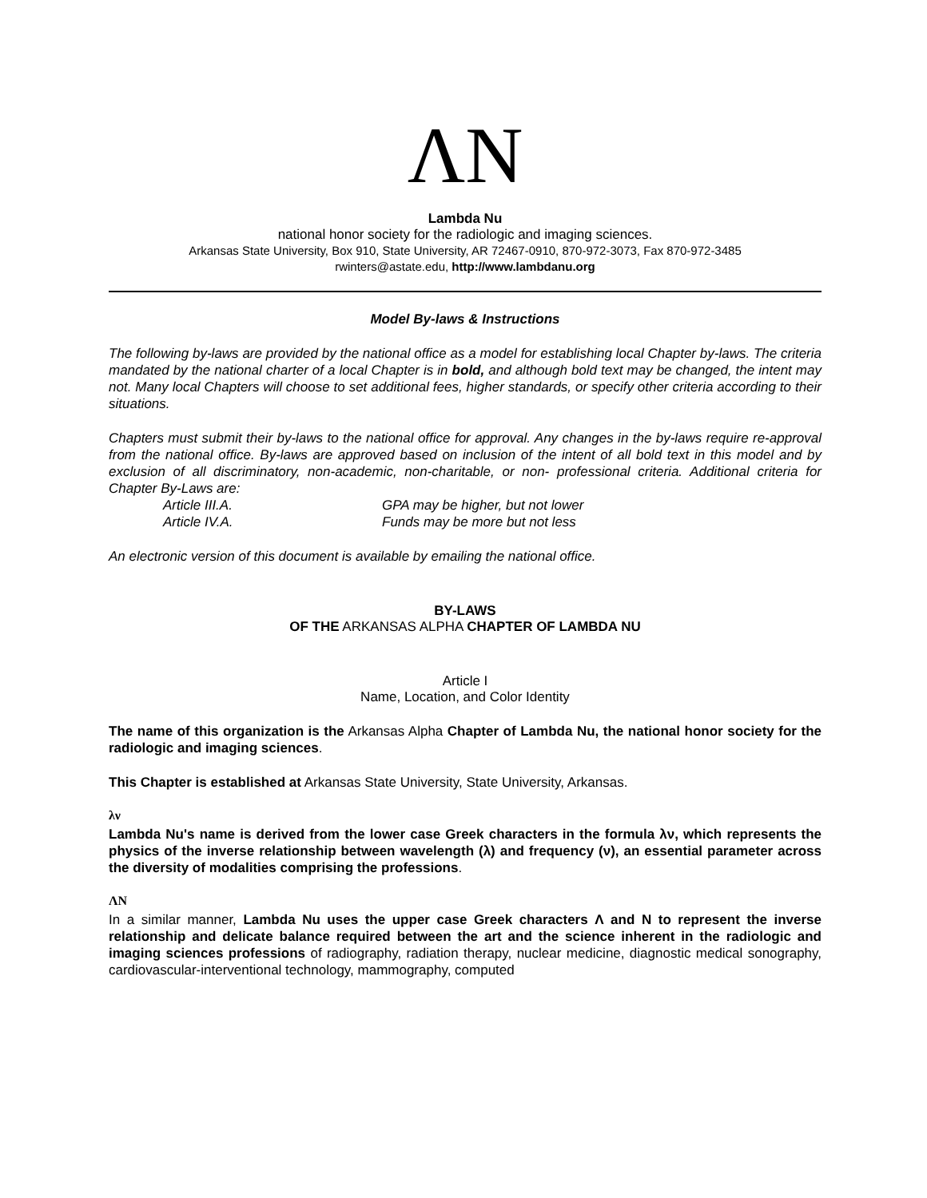ΛN
Lambda Nu
national honor society for the radiologic and imaging sciences.
Arkansas State University, Box 910, State University, AR 72467-0910, 870-972-3073, Fax 870-972-3485
rwinters@astate.edu, http://www.lambdanu.org
Model By-laws & Instructions
The following by-laws are provided by the national office as a model for establishing local Chapter by-laws. The criteria mandated by the national charter of a local Chapter is in bold, and although bold text may be changed, the intent may not. Many local Chapters will choose to set additional fees, higher standards, or specify other criteria according to their situations.
Chapters must submit their by-laws to the national office for approval. Any changes in the by-laws require re-approval from the national office. By-laws are approved based on inclusion of the intent of all bold text in this model and by exclusion of all discriminatory, non-academic, non-charitable, or non- professional criteria. Additional criteria for Chapter By-Laws are:
Article III.A. GPA may be higher, but not lower
Article IV.A. Funds may be more but not less
An electronic version of this document is available by emailing the national office.
BY-LAWS
OF THE ARKANSAS ALPHA CHAPTER OF LAMBDA NU
Article I
Name, Location, and Color Identity
The name of this organization is the Arkansas Alpha Chapter of Lambda Nu, the national honor society for the radiologic and imaging sciences.
This Chapter is established at Arkansas State University, State University, Arkansas.
λν
Lambda Nu's name is derived from the lower case Greek characters in the formula λν, which represents the physics of the inverse relationship between wavelength (λ) and frequency (ν), an essential parameter across the diversity of modalities comprising the professions.
ΛN
In a similar manner, Lambda Nu uses the upper case Greek characters Λ and N to represent the inverse relationship and delicate balance required between the art and the science inherent in the radiologic and imaging sciences professions of radiography, radiation therapy, nuclear medicine, diagnostic medical sonography, cardiovascular-interventional technology, mammography, computed